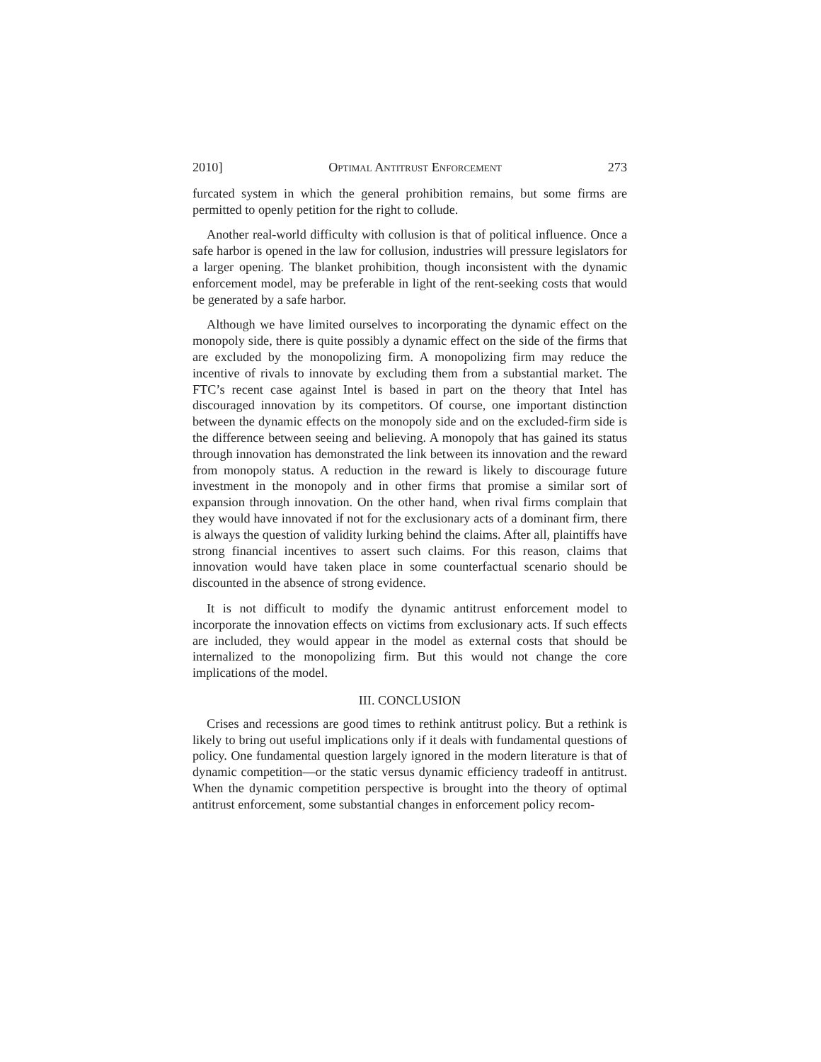2010] Optimal Antitrust Enforcement 273
furcated system in which the general prohibition remains, but some firms are permitted to openly petition for the right to collude.
Another real-world difficulty with collusion is that of political influence. Once a safe harbor is opened in the law for collusion, industries will pressure legislators for a larger opening. The blanket prohibition, though inconsistent with the dynamic enforcement model, may be preferable in light of the rent-seeking costs that would be generated by a safe harbor.
Although we have limited ourselves to incorporating the dynamic effect on the monopoly side, there is quite possibly a dynamic effect on the side of the firms that are excluded by the monopolizing firm. A monopolizing firm may reduce the incentive of rivals to innovate by excluding them from a substantial market. The FTC’s recent case against Intel is based in part on the theory that Intel has discouraged innovation by its competitors. Of course, one important distinction between the dynamic effects on the monopoly side and on the excluded-firm side is the difference between seeing and believing. A monopoly that has gained its status through innovation has demonstrated the link between its innovation and the reward from monopoly status. A reduction in the reward is likely to discourage future investment in the monopoly and in other firms that promise a similar sort of expansion through innovation. On the other hand, when rival firms complain that they would have innovated if not for the exclusionary acts of a dominant firm, there is always the question of validity lurking behind the claims. After all, plaintiffs have strong financial incentives to assert such claims. For this reason, claims that innovation would have taken place in some counterfactual scenario should be discounted in the absence of strong evidence.
It is not difficult to modify the dynamic antitrust enforcement model to incorporate the innovation effects on victims from exclusionary acts. If such effects are included, they would appear in the model as external costs that should be internalized to the monopolizing firm. But this would not change the core implications of the model.
III. CONCLUSION
Crises and recessions are good times to rethink antitrust policy. But a rethink is likely to bring out useful implications only if it deals with fundamental questions of policy. One fundamental question largely ignored in the modern literature is that of dynamic competition—or the static versus dynamic efficiency tradeoff in antitrust. When the dynamic competition perspective is brought into the theory of optimal antitrust enforcement, some substantial changes in enforcement policy recom-